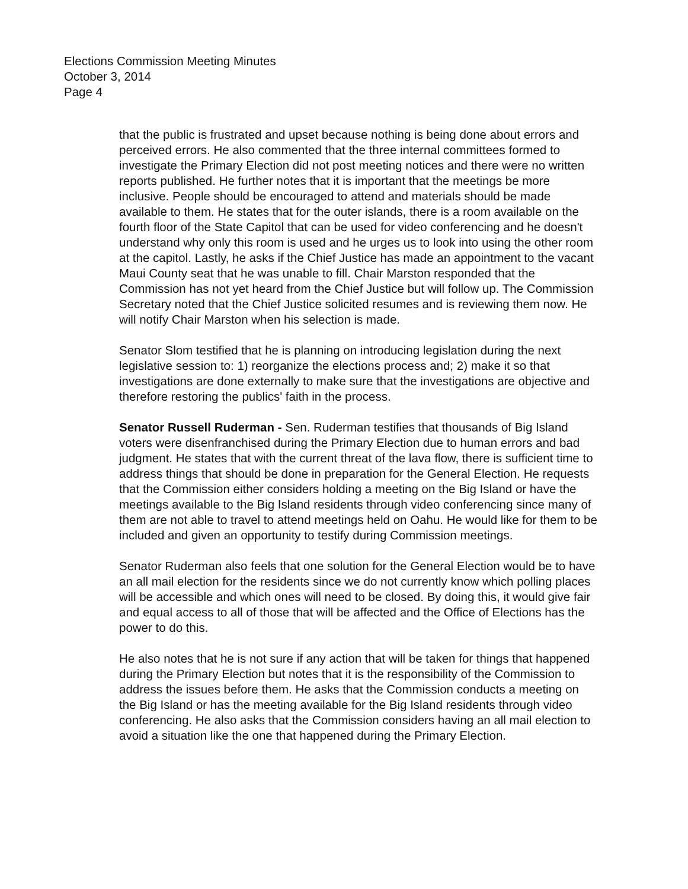Elections Commission Meeting Minutes
October 3, 2014
Page 4
that the public is frustrated and upset because nothing is being done about errors and perceived errors. He also commented that the three internal committees formed to investigate the Primary Election did not post meeting notices and there were no written reports published. He further notes that it is important that the meetings be more inclusive. People should be encouraged to attend and materials should be made available to them. He states that for the outer islands, there is a room available on the fourth floor of the State Capitol that can be used for video conferencing and he doesn't understand why only this room is used and he urges us to look into using the other room at the capitol. Lastly, he asks if the Chief Justice has made an appointment to the vacant Maui County seat that he was unable to fill. Chair Marston responded that the Commission has not yet heard from the Chief Justice but will follow up. The Commission Secretary noted that the Chief Justice solicited resumes and is reviewing them now. He will notify Chair Marston when his selection is made.
Senator Slom testified that he is planning on introducing legislation during the next legislative session to: 1) reorganize the elections process and; 2) make it so that investigations are done externally to make sure that the investigations are objective and therefore restoring the publics' faith in the process.
Senator Russell Ruderman - Sen. Ruderman testifies that thousands of Big Island voters were disenfranchised during the Primary Election due to human errors and bad judgment. He states that with the current threat of the lava flow, there is sufficient time to address things that should be done in preparation for the General Election. He requests that the Commission either considers holding a meeting on the Big Island or have the meetings available to the Big Island residents through video conferencing since many of them are not able to travel to attend meetings held on Oahu. He would like for them to be included and given an opportunity to testify during Commission meetings.
Senator Ruderman also feels that one solution for the General Election would be to have an all mail election for the residents since we do not currently know which polling places will be accessible and which ones will need to be closed. By doing this, it would give fair and equal access to all of those that will be affected and the Office of Elections has the power to do this.
He also notes that he is not sure if any action that will be taken for things that happened during the Primary Election but notes that it is the responsibility of the Commission to address the issues before them. He asks that the Commission conducts a meeting on the Big Island or has the meeting available for the Big Island residents through video conferencing. He also asks that the Commission considers having an all mail election to avoid a situation like the one that happened during the Primary Election.